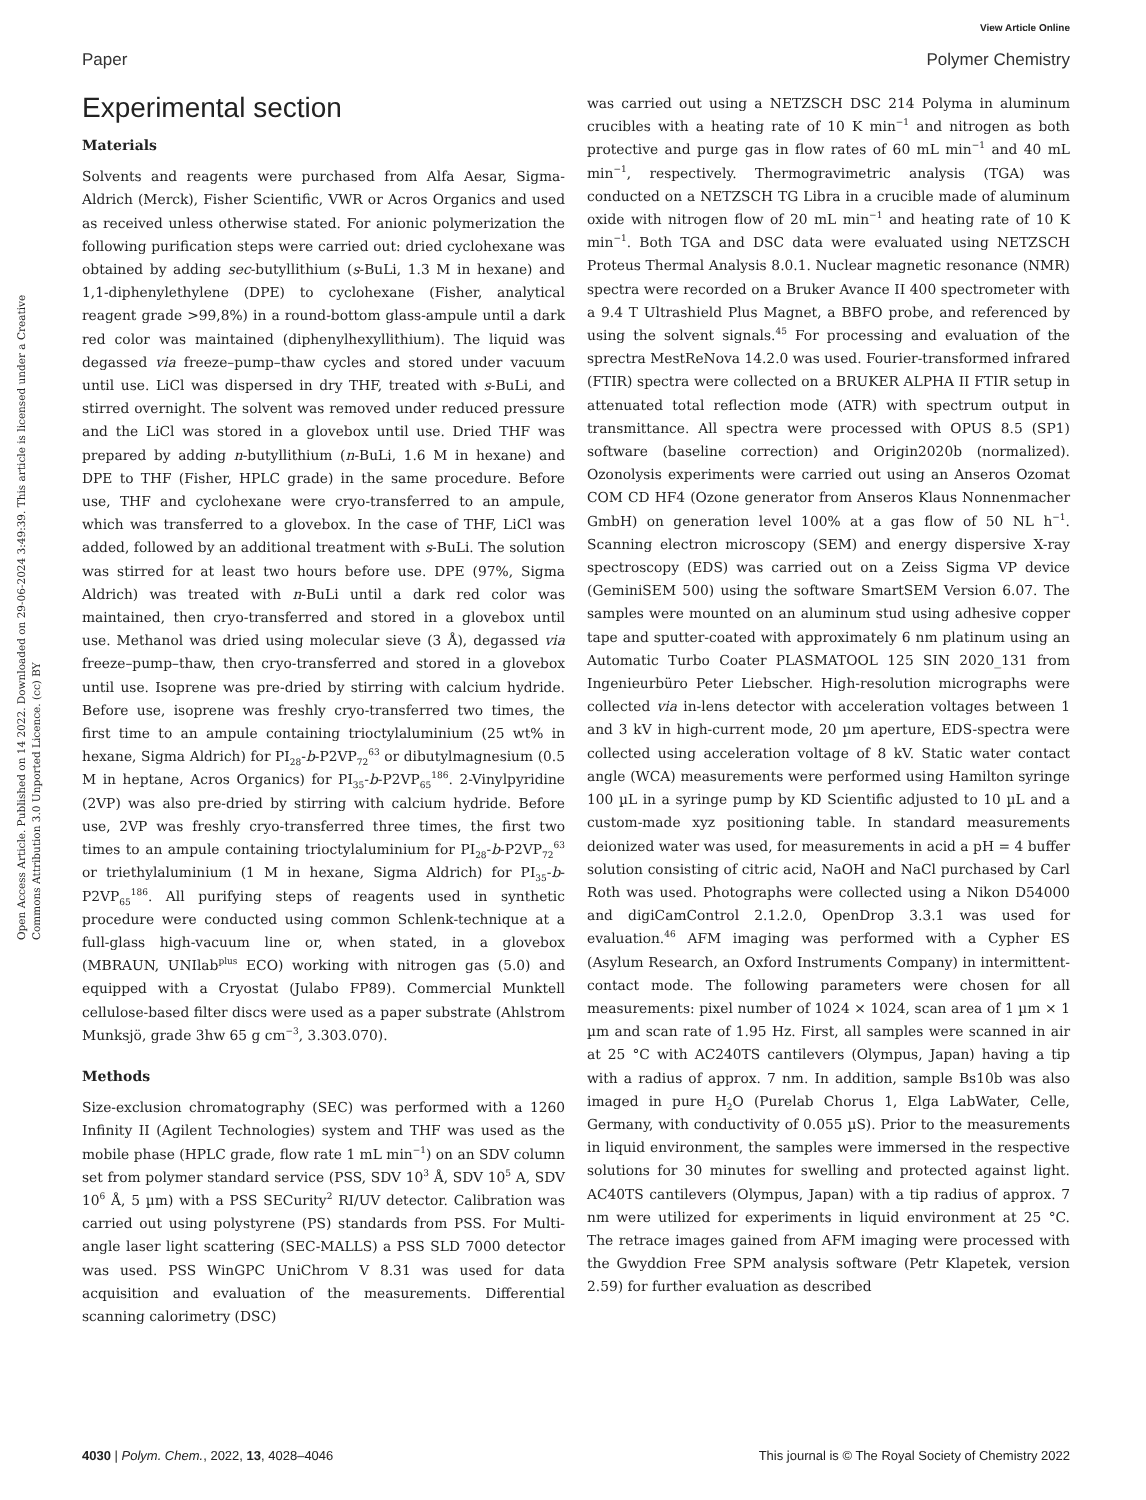View Article Online
Paper Polymer Chemistry
Open Access Article. Published on 14 2022. Downloaded on 29-06-2024 3:49:39. This article is licensed under a Creative Commons Attribution 3.0 Unported Licence. (cc) BY
Experimental section
Materials
Solvents and reagents were purchased from Alfa Aesar, Sigma-Aldrich (Merck), Fisher Scientific, VWR or Acros Organics and used as received unless otherwise stated. For anionic polymerization the following purification steps were carried out: dried cyclohexane was obtained by adding sec-butyllithium (s-BuLi, 1.3 M in hexane) and 1,1-diphenylethylene (DPE) to cyclohexane (Fisher, analytical reagent grade >99,8%) in a round-bottom glass-ampule until a dark red color was maintained (diphenylhexyllithium). The liquid was degassed via freeze–pump–thaw cycles and stored under vacuum until use. LiCl was dispersed in dry THF, treated with s-BuLi, and stirred overnight. The solvent was removed under reduced pressure and the LiCl was stored in a glovebox until use. Dried THF was prepared by adding n-butyllithium (n-BuLi, 1.6 M in hexane) and DPE to THF (Fisher, HPLC grade) in the same procedure. Before use, THF and cyclohexane were cryo-transferred to an ampule, which was transferred to a glovebox. In the case of THF, LiCl was added, followed by an additional treatment with s-BuLi. The solution was stirred for at least two hours before use. DPE (97%, Sigma Aldrich) was treated with n-BuLi until a dark red color was maintained, then cryo-transferred and stored in a glovebox until use. Methanol was dried using molecular sieve (3 Å), degassed via freeze–pump–thaw, then cryo-transferred and stored in a glovebox until use. Isoprene was pre-dried by stirring with calcium hydride. Before use, isoprene was freshly cryo-transferred two times, the first time to an ampule containing trioctylaluminium (25 wt% in hexane, Sigma Aldrich) for PI<sub>28</sub>-b-P2VP<sub>72</sub><sup>63</sup> or dibutylmagnesium (0.5 M in heptane, Acros Organics) for PI<sub>35</sub>-b-P2VP<sub>65</sub><sup>186</sup>. 2-Vinylpyridine (2VP) was also pre-dried by stirring with calcium hydride. Before use, 2VP was freshly cryo-transferred three times, the first two times to an ampule containing trioctylaluminium for PI<sub>28</sub>-b-P2VP<sub>72</sub><sup>63</sup> or triethylaluminium (1 M in hexane, Sigma Aldrich) for PI<sub>35</sub>-b-P2VP<sub>65</sub><sup>186</sup>. All purifying steps of reagents used in synthetic procedure were conducted using common Schlenk-technique at a full-glass high-vacuum line or, when stated, in a glovebox (MBRAUN, UNIlab<sup>plus</sup> ECO) working with nitrogen gas (5.0) and equipped with a Cryostat (Julabo FP89). Commercial Munktell cellulose-based filter discs were used as a paper substrate (Ahlstrom Munksjö, grade 3hw 65 g cm<sup>−3</sup>, 3.303.070).
Methods
Size-exclusion chromatography (SEC) was performed with a 1260 Infinity II (Agilent Technologies) system and THF was used as the mobile phase (HPLC grade, flow rate 1 mL min<sup>−1</sup>) on an SDV column set from polymer standard service (PSS, SDV 10<sup>3</sup> Å, SDV 10<sup>5</sup> A, SDV 10<sup>6</sup> Å, 5 µm) with a PSS SECurity<sup>2</sup> RI/UV detector. Calibration was carried out using polystyrene (PS) standards from PSS. For Multi-angle laser light scattering (SEC-MALLS) a PSS SLD 7000 detector was used. PSS WinGPC UniChrom V 8.31 was used for data acquisition and evaluation of the measurements. Differential scanning calorimetry (DSC)
was carried out using a NETZSCH DSC 214 Polyma in aluminum crucibles with a heating rate of 10 K min<sup>−1</sup> and nitrogen as both protective and purge gas in flow rates of 60 mL min<sup>−1</sup> and 40 mL min<sup>−1</sup>, respectively. Thermogravimetric analysis (TGA) was conducted on a NETZSCH TG Libra in a crucible made of aluminum oxide with nitrogen flow of 20 mL min<sup>−1</sup> and heating rate of 10 K min<sup>−1</sup>. Both TGA and DSC data were evaluated using NETZSCH Proteus Thermal Analysis 8.0.1. Nuclear magnetic resonance (NMR) spectra were recorded on a Bruker Avance II 400 spectrometer with a 9.4 T Ultrashield Plus Magnet, a BBFO probe, and referenced by using the solvent signals.<sup>45</sup> For processing and evaluation of the sprectra MestReNova 14.2.0 was used. Fourier-transformed infrared (FTIR) spectra were collected on a BRUKER ALPHA II FTIR setup in attenuated total reflection mode (ATR) with spectrum output in transmittance. All spectra were processed with OPUS 8.5 (SP1) software (baseline correction) and Origin2020b (normalized). Ozonolysis experiments were carried out using an Anseros Ozomat COM CD HF4 (Ozone generator from Anseros Klaus Nonnenmacher GmbH) on generation level 100% at a gas flow of 50 NL h<sup>−1</sup>. Scanning electron microscopy (SEM) and energy dispersive X-ray spectroscopy (EDS) was carried out on a Zeiss Sigma VP device (GeminiSEM 500) using the software SmartSEM Version 6.07. The samples were mounted on an aluminum stud using adhesive copper tape and sputter-coated with approximately 6 nm platinum using an Automatic Turbo Coater PLASMATOOL 125 SIN 2020_131 from Ingenieurbüro Peter Liebscher. High-resolution micrographs were collected via in-lens detector with acceleration voltages between 1 and 3 kV in high-current mode, 20 µm aperture, EDS-spectra were collected using acceleration voltage of 8 kV. Static water contact angle (WCA) measurements were performed using Hamilton syringe 100 µL in a syringe pump by KD Scientific adjusted to 10 µL and a custom-made xyz positioning table. In standard measurements deionized water was used, for measurements in acid a pH = 4 buffer solution consisting of citric acid, NaOH and NaCl purchased by Carl Roth was used. Photographs were collected using a Nikon D54000 and digiCamControl 2.1.2.0, OpenDrop 3.3.1 was used for evaluation.<sup>46</sup> AFM imaging was performed with a Cypher ES (Asylum Research, an Oxford Instruments Company) in intermittent-contact mode. The following parameters were chosen for all measurements: pixel number of 1024 × 1024, scan area of 1 µm × 1 µm and scan rate of 1.95 Hz. First, all samples were scanned in air at 25 °C with AC240TS cantilevers (Olympus, Japan) having a tip with a radius of approx. 7 nm. In addition, sample Bs10b was also imaged in pure H<sub>2</sub>O (Purelab Chorus 1, Elga LabWater, Celle, Germany, with conductivity of 0.055 µS). Prior to the measurements in liquid environment, the samples were immersed in the respective solutions for 30 minutes for swelling and protected against light. AC40TS cantilevers (Olympus, Japan) with a tip radius of approx. 7 nm were utilized for experiments in liquid environment at 25 °C. The retrace images gained from AFM imaging were processed with the Gwyddion Free SPM analysis software (Petr Klapetek, version 2.59) for further evaluation as described
4030 | Polym. Chem., 2022, 13, 4028–4046 This journal is © The Royal Society of Chemistry 2022